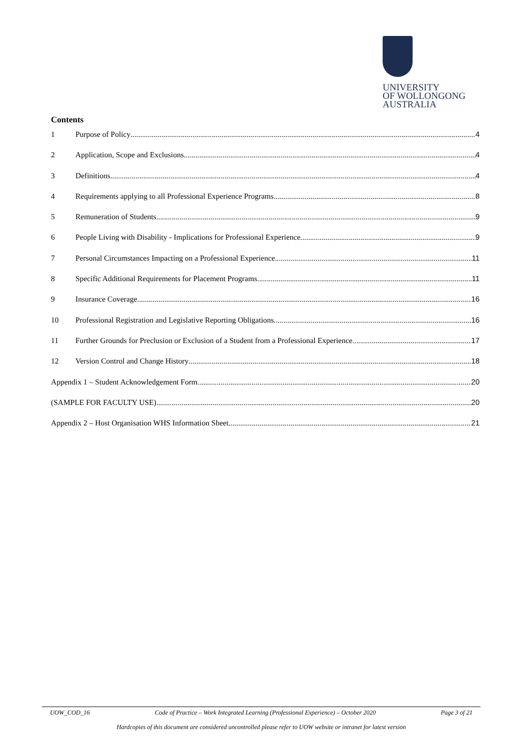UNIVERSITY
OF WOLLONGONG
AUSTRALIA
Contents
1 Purpose of Policy 4
2 Application, Scope and Exclusions 4
3 Definitions 4
4 Requirements applying to all Professional Experience Programs 8
5 Remuneration of Students 9
6 People Living with Disability - Implications for Professional Experience 9
7 Personal Circumstances Impacting on a Professional Experience 11
8 Specific Additional Requirements for Placement Programs 11
9 Insurance Coverage 16
10 Professional Registration and Legislative Reporting Obligations 16
11 Further Grounds for Preclusion or Exclusion of a Student from a Professional Experience 17
12 Version Control and Change History 18
Appendix 1 – Student Acknowledgement Form 20
(SAMPLE FOR FACULTY USE) 20
Appendix 2 – Host Organisation WHS Information Sheet 21
UOW_COD_16 Code of Practice – Work Integrated Learning (Professional Experience) – October 2020 Page 3 of 21
Hardcopies of this document are considered uncontrolled please refer to UOW website or intranet for latest version